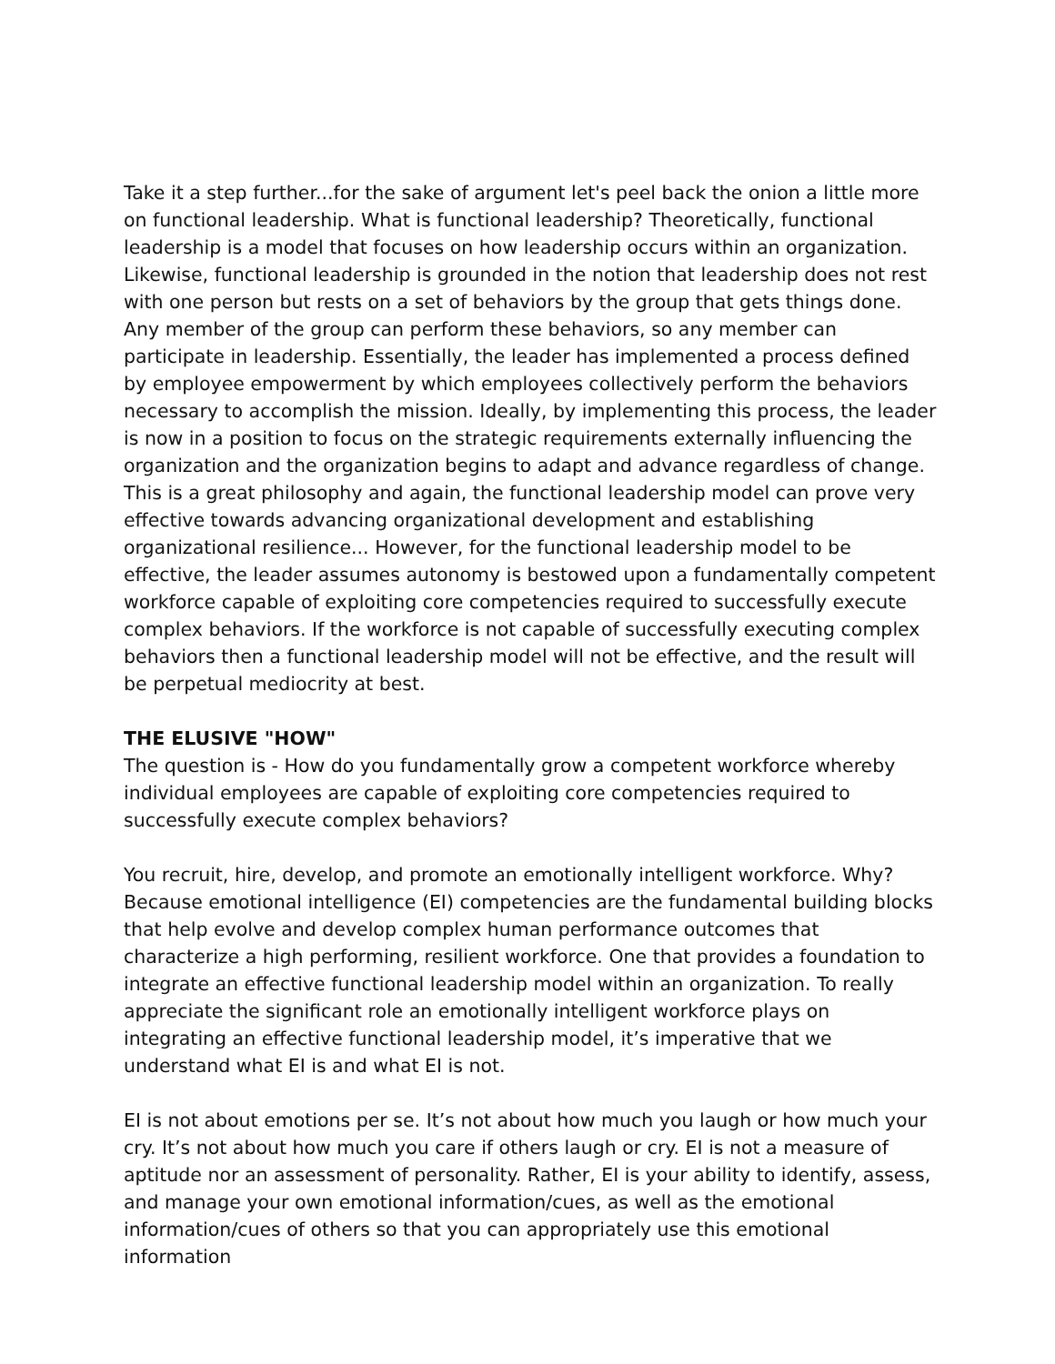Take it a step further...for the sake of argument let's peel back the onion a little more on functional leadership. What is functional leadership? Theoretically, functional leadership is a model that focuses on how leadership occurs within an organization. Likewise, functional leadership is grounded in the notion that leadership does not rest with one person but rests on a set of behaviors by the group that gets things done. Any member of the group can perform these behaviors, so any member can participate in leadership. Essentially, the leader has implemented a process defined by employee empowerment by which employees collectively perform the behaviors necessary to accomplish the mission. Ideally, by implementing this process, the leader is now in a position to focus on the strategic requirements externally influencing the organization and the organization begins to adapt and advance regardless of change. This is a great philosophy and again, the functional leadership model can prove very effective towards advancing organizational development and establishing organizational resilience... However, for the functional leadership model to be effective, the leader assumes autonomy is bestowed upon a fundamentally competent workforce capable of exploiting core competencies required to successfully execute complex behaviors. If the workforce is not capable of successfully executing complex behaviors then a functional leadership model will not be effective, and the result will be perpetual mediocrity at best.
THE ELUSIVE "HOW"
The question is - How do you fundamentally grow a competent workforce whereby individual employees are capable of exploiting core competencies required to successfully execute complex behaviors?
You recruit, hire, develop, and promote an emotionally intelligent workforce. Why? Because emotional intelligence (EI) competencies are the fundamental building blocks that help evolve and develop complex human performance outcomes that characterize a high performing, resilient workforce. One that provides a foundation to integrate an effective functional leadership model within an organization. To really appreciate the significant role an emotionally intelligent workforce plays on integrating an effective functional leadership model, it’s imperative that we understand what EI is and what EI is not.
EI is not about emotions per se. It’s not about how much you laugh or how much your cry. It’s not about how much you care if others laugh or cry. EI is not a measure of aptitude nor an assessment of personality. Rather, EI is your ability to identify, assess, and manage your own emotional information/cues, as well as the emotional information/cues of others so that you can appropriately use this emotional information